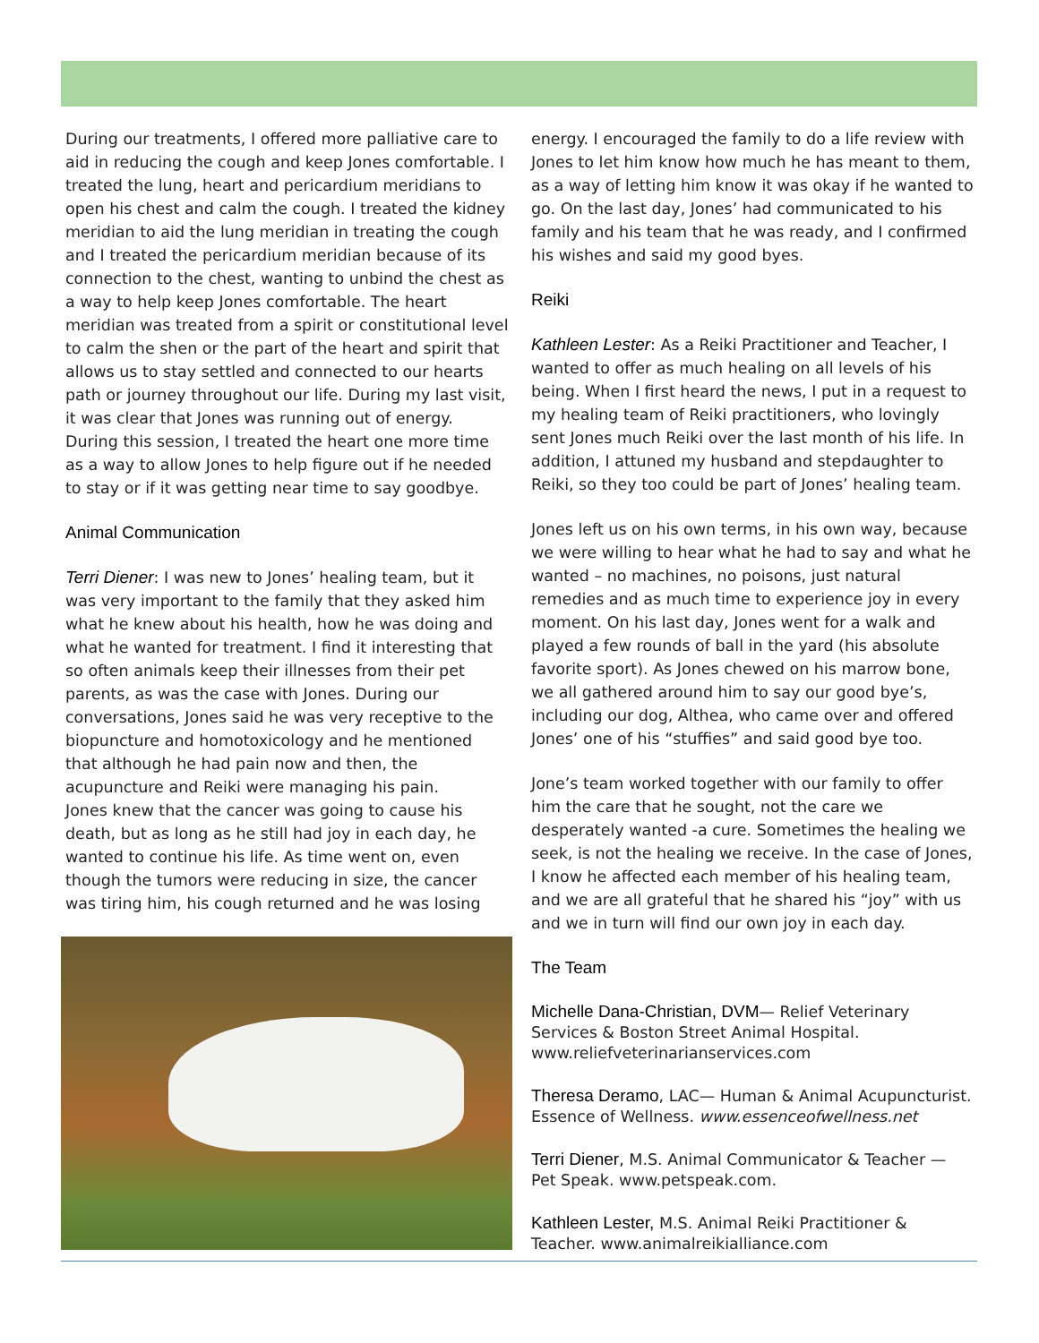During our treatments, I offered more palliative care to aid in reducing the cough and keep Jones comfortable. I treated the lung, heart and pericardium meridians to open his chest and calm the cough. I treated the kidney meridian to aid the lung meridian in treating the cough and I treated the pericardium meridian because of its connection to the chest, wanting to unbind the chest as a way to help keep Jones comfortable. The heart meridian was treated from a spirit or constitutional level to calm the shen or the part of the heart and spirit that allows us to stay settled and connected to our hearts path or journey throughout our life. During my last visit, it was clear that Jones was running out of energy. During this session, I treated the heart one more time as a way to allow Jones to help figure out if he needed to stay or if it was getting near time to say goodbye.
Animal Communication
Terri Diener: I was new to Jones’ healing team, but it was very important to the family that they asked him what he knew about his health, how he was doing and what he wanted for treatment. I find it interesting that so often animals keep their illnesses from their pet parents, as was the case with Jones. During our conversations, Jones said he was very receptive to the biopuncture and homotoxicology and he mentioned that although he had pain now and then, the acupuncture and Reiki were managing his pain.
Jones knew that the cancer was going to cause his death, but as long as he still had joy in each day, he wanted to continue his life. As time went on, even though the tumors were reducing in size, the cancer was tiring him, his cough returned and he was losing
energy. I encouraged the family to do a life review with Jones to let him know how much he has meant to them, as a way of letting him know it was okay if he wanted to go. On the last day, Jones’ had communicated to his family and his team that he was ready, and I confirmed his wishes and said my good byes.
Reiki
Kathleen Lester: As a Reiki Practitioner and Teacher, I wanted to offer as much healing on all levels of his being. When I first heard the news, I put in a request to my healing team of Reiki practitioners, who lovingly sent Jones much Reiki over the last month of his life. In addition, I attuned my husband and stepdaughter to Reiki, so they too could be part of Jones’ healing team.
Jones left us on his own terms, in his own way, because we were willing to hear what he had to say and what he wanted – no machines, no poisons, just natural remedies and as much time to experience joy in every moment. On his last day, Jones went for a walk and played a few rounds of ball in the yard (his absolute favorite sport). As Jones chewed on his marrow bone, we all gathered around him to say our good bye’s, including our dog, Althea, who came over and offered Jones’ one of his “stuffies” and said good bye too.
Jone’s team worked together with our family to offer him the care that he sought, not the care we desperately wanted -a cure. Sometimes the healing we seek, is not the healing we receive. In the case of Jones, I know he affected each member of his healing team, and we are all grateful that he shared his “joy” with us and we in turn will find our own joy in each day.
The Team
Michelle Dana-Christian, DVM— Relief Veterinary Services & Boston Street Animal Hospital. www.reliefveterinarianservices.com
Theresa Deramo, LAC— Human & Animal Acupuncturist. Essence of Wellness. www.essenceofwellness.net
Terri Diener, M.S. Animal Communicator & Teacher — Pet Speak. www.petspeak.com.
Kathleen Lester, M.S. Animal Reiki Practitioner & Teacher. www.animalreikialliance.com